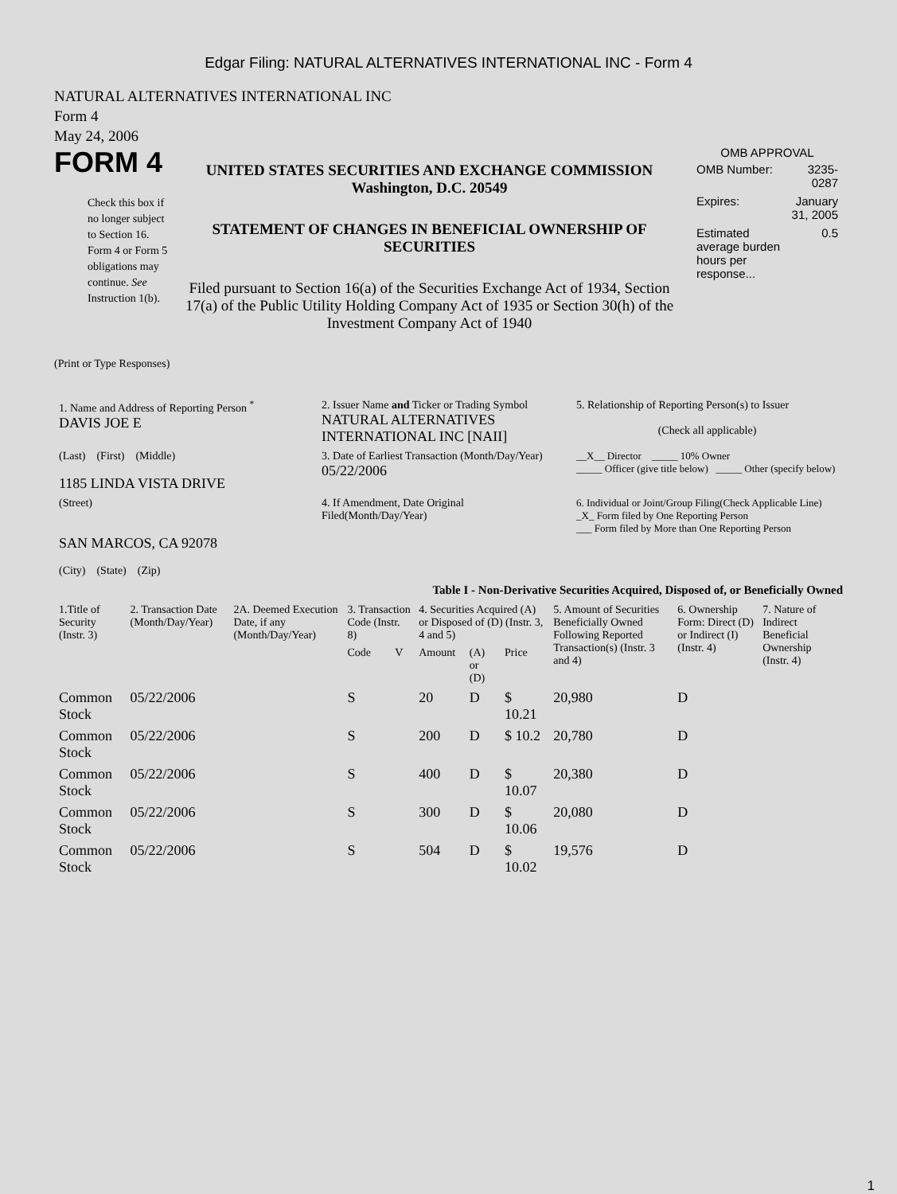Edgar Filing: NATURAL ALTERNATIVES INTERNATIONAL INC - Form 4
NATURAL ALTERNATIVES INTERNATIONAL INC
Form 4
May 24, 2006
FORM 4
Check this box if no longer subject to Section 16. Form 4 or Form 5 obligations may continue. See Instruction 1(b).
UNITED STATES SECURITIES AND EXCHANGE COMMISSION
Washington, D.C. 20549
STATEMENT OF CHANGES IN BENEFICIAL OWNERSHIP OF SECURITIES
Filed pursuant to Section 16(a) of the Securities Exchange Act of 1934, Section 17(a) of the Public Utility Holding Company Act of 1935 or Section 30(h) of the Investment Company Act of 1940
OMB APPROVAL
| OMB Number: | 3235-0287 |
| Expires: | January 31, 2005 |
| Estimated average burden hours per response... | 0.5 |
(Print or Type Responses)
| 1. Name and Address of Reporting Person <sup>*</sup> DAVIS JOE E | 2. Issuer Name and Ticker or Trading Symbol NATURAL ALTERNATIVES INTERNATIONAL INC [NAII] | 5. Relationship of Reporting Person(s) to Issuer (Check all applicable) |
| (Last) (First) (Middle) 1185 LINDA VISTA DRIVE | 3. Date of Earliest Transaction (Month/Day/Year) 05/22/2006 | __X__ Director _____ 10% Owner _____ Officer (give title below) _____ Other (specify below) |
| (Street) SAN MARCOS, CA 92078 (City) (State) (Zip) | 4. If Amendment, Date Original Filed(Month/Day/Year) | 6. Individual or Joint/Group Filing(Check Applicable Line) _X_ Form filed by One Reporting Person ___ Form filed by More than One Reporting Person |
Table I - Non-Derivative Securities Acquired, Disposed of, or Beneficially Owned
| 1.Title of Security (Instr. 3) | 2. Transaction Date (Month/Day/Year) | 2A. Deemed Execution Date, if any (Month/Day/Year) | 3. Transaction Code (Instr. 8) | | 4. Securities Acquired (A) or Disposed of (D) (Instr. 3, 4 and 5) | | | 5. Amount of Securities Beneficially Owned Following Reported Transaction(s) (Instr. 3 and 4) | 6. Ownership Form: Direct (D) or Indirect (I) (Instr. 4) | 7. Nature of Indirect Beneficial Ownership (Instr. 4) |
| --- | --- | --- | --- | --- | --- | --- | --- | --- | --- | --- |
| | | | Code | V | Amount | (A) or (D) | Price | | | |
| Common Stock | 05/22/2006 | | S | | 20 | D | $ 10.21 | 20,980 | D | |
| Common Stock | 05/22/2006 | | S | | 200 | D | $ 10.2 | 20,780 | D | |
| Common Stock | 05/22/2006 | | S | | 400 | D | $ 10.07 | 20,380 | D | |
| Common Stock | 05/22/2006 | | S | | 300 | D | $ 10.06 | 20,080 | D | |
| Common Stock | 05/22/2006 | | S | | 504 | D | $ 10.02 | 19,576 | D | |
1